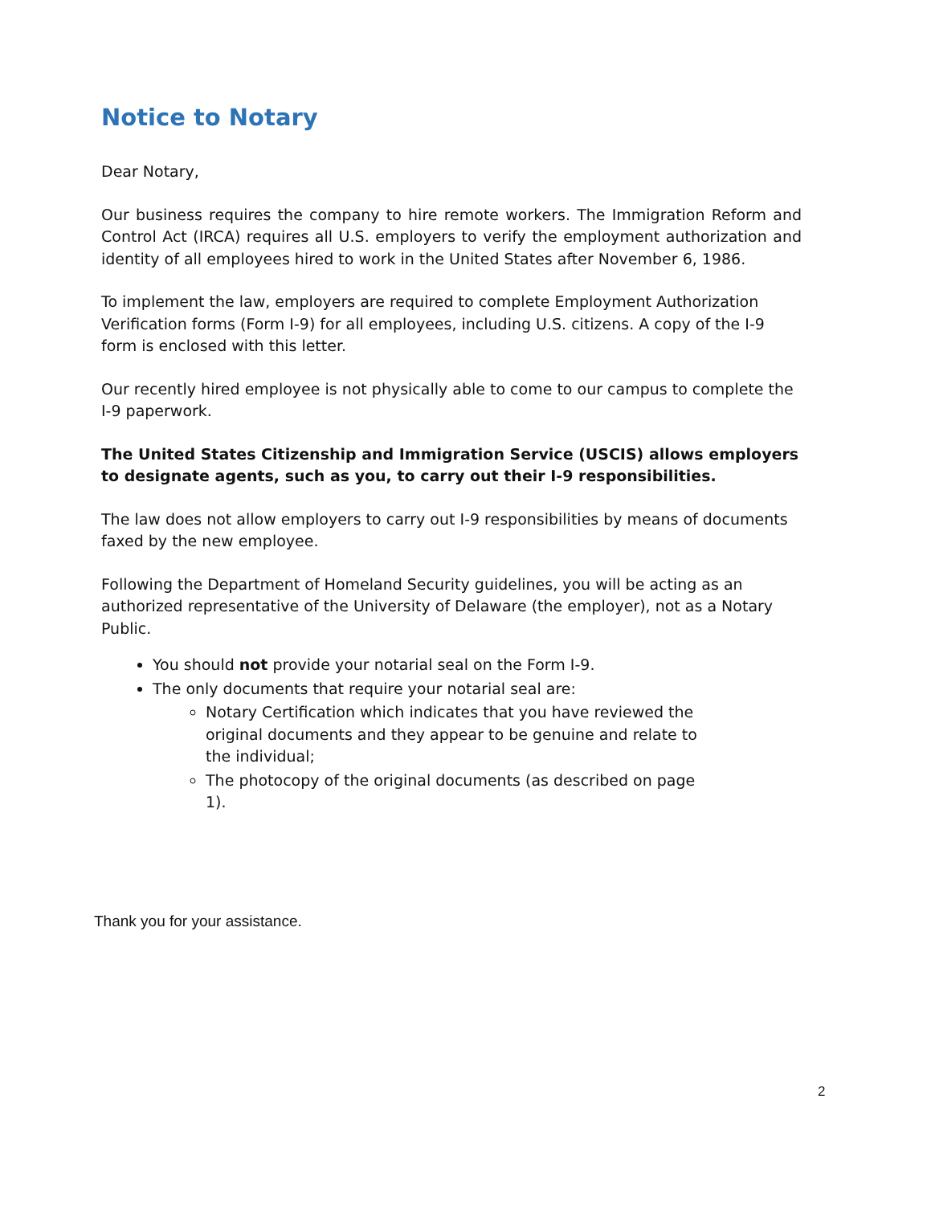Notice to Notary
Dear Notary,
Our business requires the company to hire remote workers. The Immigration Reform and Control Act (IRCA) requires all U.S. employers to verify the employment authorization and identity of all employees hired to work in the United States after November 6, 1986.
To implement the law, employers are required to complete Employment Authorization Verification forms (Form I-9) for all employees, including U.S. citizens. A copy of the I-9 form is enclosed with this letter.
Our recently hired employee is not physically able to come to our campus to complete the I-9 paperwork.
The United States Citizenship and Immigration Service (USCIS) allows employers to designate agents, such as you, to carry out their I-9 responsibilities.
The law does not allow employers to carry out I-9 responsibilities by means of documents faxed by the new employee.
Following the Department of Homeland Security guidelines, you will be acting as an authorized representative of the University of Delaware (the employer), not as a Notary Public.
You should not provide your notarial seal on the Form I-9.
The only documents that require your notarial seal are:
Notary Certification which indicates that you have reviewed the original documents and they appear to be genuine and relate to the individual;
The photocopy of the original documents (as described on page 1).
Thank you for your assistance.
2